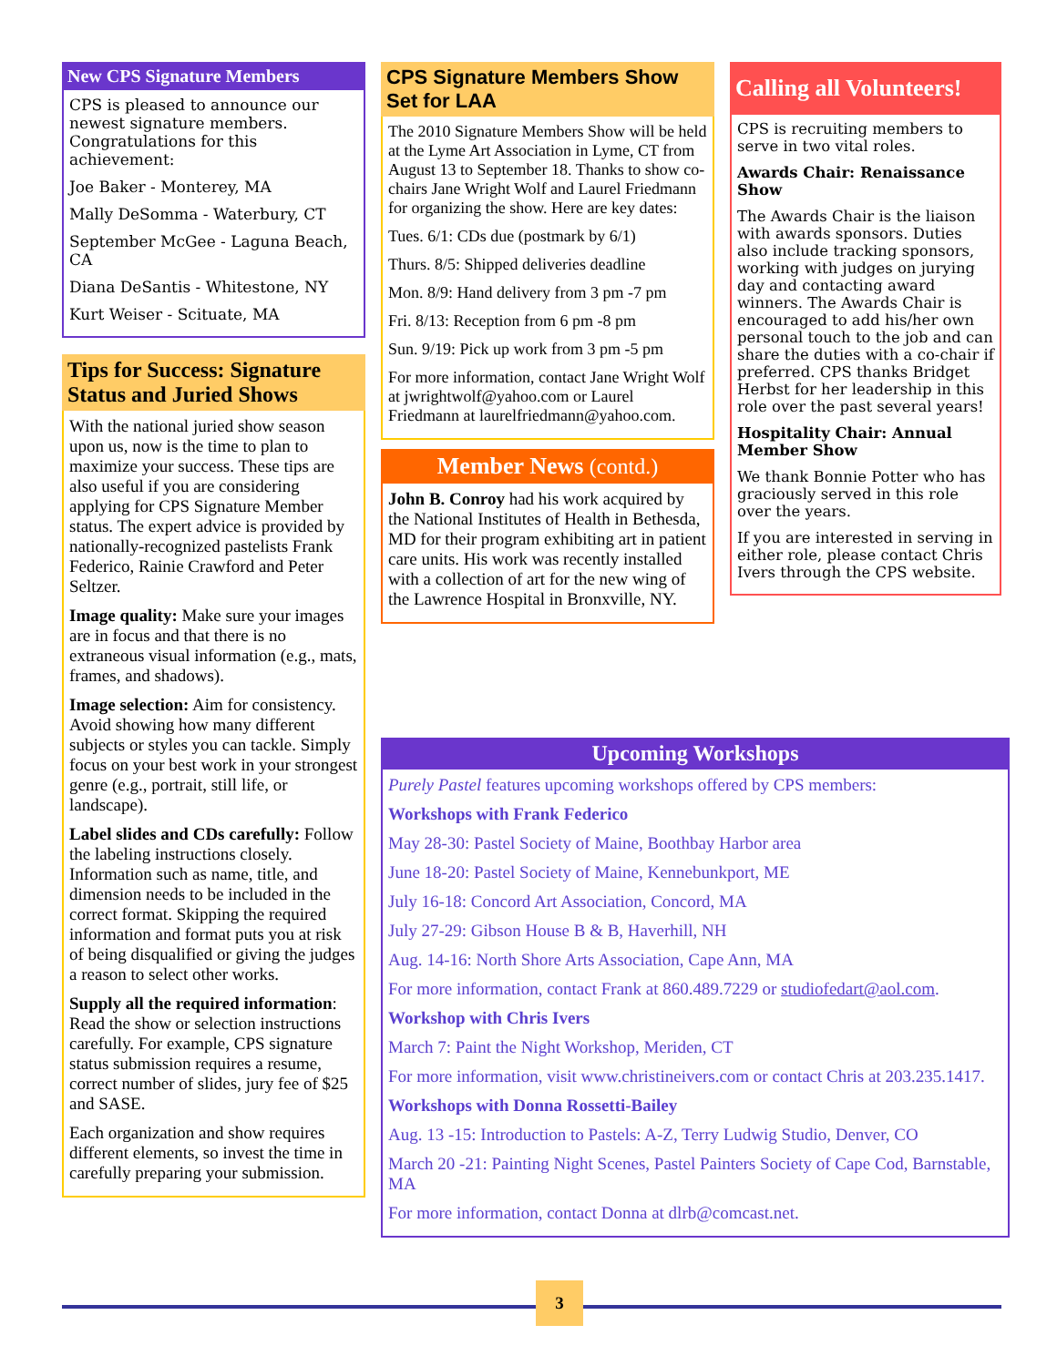New CPS Signature Members
CPS is pleased to announce our newest signature members. Congratulations for this achievement:
Joe Baker - Monterey, MA
Mally DeSomma - Waterbury, CT
September McGee - Laguna Beach, CA
Diana DeSantis - Whitestone, NY
Kurt Weiser - Scituate, MA
Tips for Success: Signature Status and Juried Shows
With the national juried show season upon us, now is the time to plan to maximize your success. These tips are also useful if you are considering applying for CPS Signature Member status. The expert advice is provided by nationally-recognized pastelists Frank Federico, Rainie Crawford and Peter Seltzer.
Image quality: Make sure your images are in focus and that there is no extraneous visual information (e.g., mats, frames, and shadows).
Image selection: Aim for consistency. Avoid showing how many different subjects or styles you can tackle. Simply focus on your best work in your strongest genre (e.g., portrait, still life, or landscape).
Label slides and CDs carefully: Follow the labeling instructions closely. Information such as name, title, and dimension needs to be included in the correct format. Skipping the required information and format puts you at risk of being disqualified or giving the judges a reason to select other works.
Supply all the required information: Read the show or selection instructions carefully. For example, CPS signature status submission requires a resume, correct number of slides, jury fee of $25 and SASE.
Each organization and show requires different elements, so invest the time in carefully preparing your submission.
CPS Signature Members Show Set for LAA
The 2010 Signature Members Show will be held at the Lyme Art Association in Lyme, CT from August 13 to September 18. Thanks to show co-chairs Jane Wright Wolf and Laurel Friedmann for organizing the show. Here are key dates:
Tues. 6/1: CDs due (postmark by 6/1)
Thurs. 8/5: Shipped deliveries deadline
Mon. 8/9: Hand delivery from 3 pm -7 pm
Fri. 8/13: Reception from 6 pm -8 pm
Sun. 9/19: Pick up work from 3 pm -5 pm
For more information, contact Jane Wright Wolf at jwrightwolf@yahoo.com or Laurel Friedmann at laurelfriedmann@yahoo.com.
Member News (contd.)
John B. Conroy had his work acquired by the National Institutes of Health in Bethesda, MD for their program exhibiting art in patient care units. His work was recently installed with a collection of art for the new wing of the Lawrence Hospital in Bronxville, NY.
Calling all Volunteers!
CPS is recruiting members to serve in two vital roles.
Awards Chair: Renaissance Show
The Awards Chair is the liaison with awards sponsors. Duties also include tracking sponsors, working with judges on jurying day and contacting award winners. The Awards Chair is encouraged to add his/her own personal touch to the job and can share the duties with a co-chair if preferred. CPS thanks Bridget Herbst for her leadership in this role over the past several years!
Hospitality Chair: Annual Member Show
We thank Bonnie Potter who has graciously served in this role over the years.
If you are interested in serving in either role, please contact Chris Ivers through the CPS website.
Upcoming Workshops
Purely Pastel features upcoming workshops offered by CPS members:
Workshops with Frank Federico
May 28-30: Pastel Society of Maine, Boothbay Harbor area
June 18-20: Pastel Society of Maine, Kennebunkport, ME
July 16-18: Concord Art Association, Concord, MA
July 27-29: Gibson House B & B, Haverhill, NH
Aug. 14-16: North Shore Arts Association, Cape Ann, MA
For more information, contact Frank at 860.489.7229 or studiofedart@aol.com.
Workshop with Chris Ivers
March 7: Paint the Night Workshop, Meriden, CT
For more information, visit www.christineivers.com or contact Chris at 203.235.1417.
Workshops with Donna Rossetti-Bailey
Aug. 13 -15: Introduction to Pastels: A-Z, Terry Ludwig Studio, Denver, CO
March 20 -21: Painting Night Scenes, Pastel Painters Society of Cape Cod, Barnstable, MA
For more information, contact Donna at dlrb@comcast.net.
3